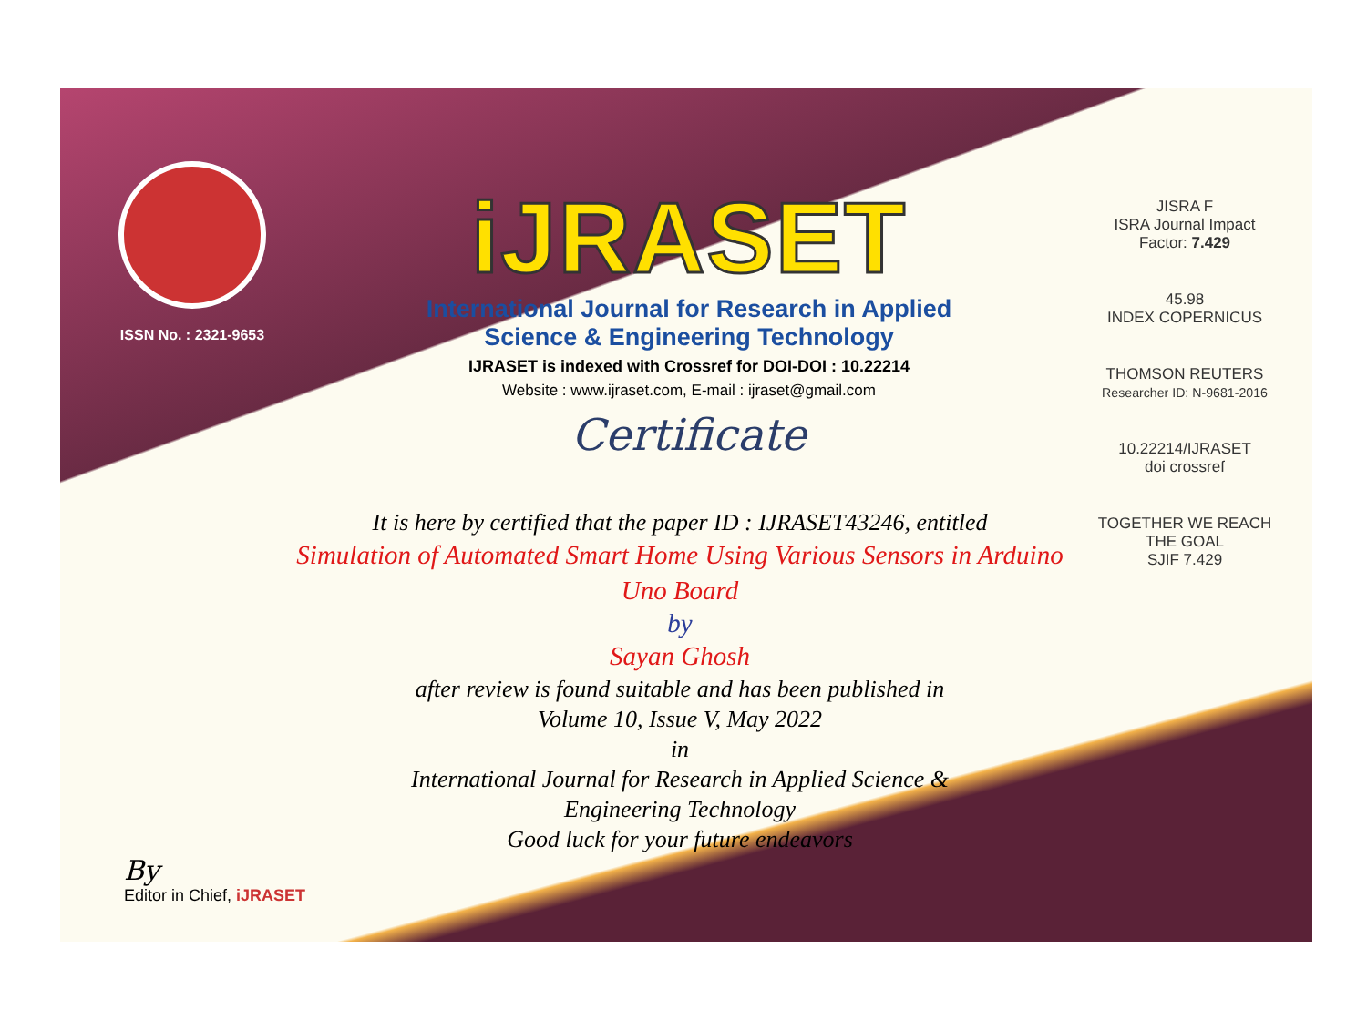ISSN No. : 2321-9653
iJRASET
International Journal for Research in Applied
Science & Engineering Technology
IJRASET is indexed with Crossref for DOI-DOI : 10.22214
Website : www.ijraset.com, E-mail : ijraset@gmail.com
Certificate
It is here by certified that the paper ID : IJRASET43246, entitled
Simulation of Automated Smart Home Using Various Sensors in Arduino
Uno Board
by
Sayan Ghosh
after review is found suitable and has been published in
Volume 10, Issue V, May 2022
in
International Journal for Research in Applied Science &
Engineering Technology
Good luck for your future endeavors
JISRA F
ISRA Journal Impact
Factor: 7.429
45.98
INDEX COPERNICUS
THOMSON REUTERS
Researcher ID: N-9681-2016
10.22214/IJRASET
doi crossref
TOGETHER WE REACH THE GOAL
SJIF 7.429
By
Editor in Chief, iJRASET